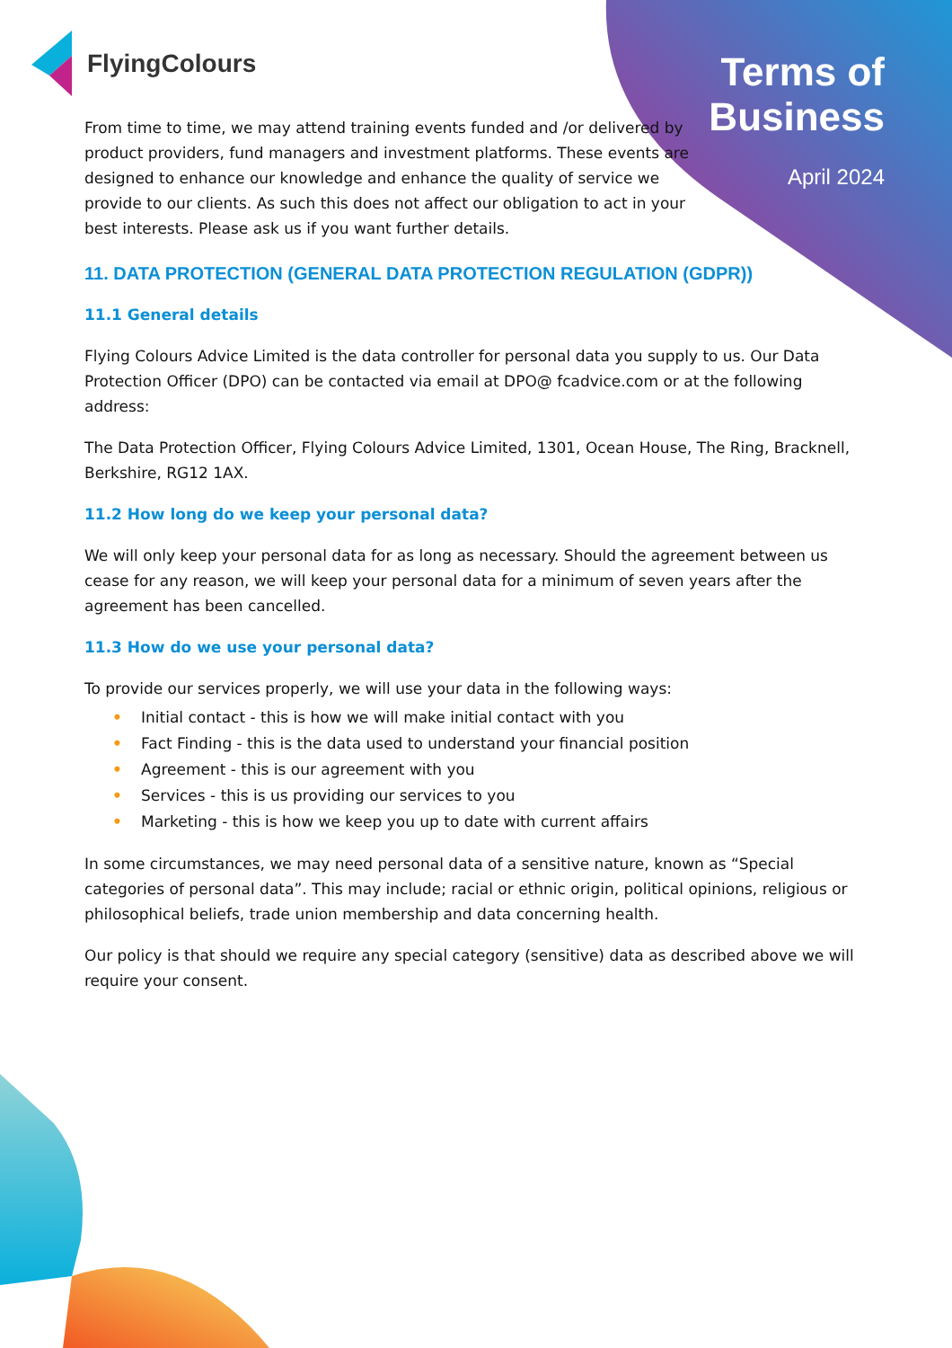FlyingColours
Terms of
Business
April 2024
From time to time, we may attend training events funded and /or delivered by product providers, fund managers and investment platforms. These events are designed to enhance our knowledge and enhance the quality of service we provide to our clients. As such this does not affect our obligation to act in your best interests. Please ask us if you want further details.
11. DATA PROTECTION (GENERAL DATA PROTECTION REGULATION (GDPR))
11.1 General details
Flying Colours Advice Limited is the data controller for personal data you supply to us. Our Data Protection Officer (DPO) can be contacted via email at DPO@ fcadvice.com or at the following address:
The Data Protection Officer, Flying Colours Advice Limited, 1301, Ocean House, The Ring, Bracknell, Berkshire, RG12 1AX.
11.2 How long do we keep your personal data?
We will only keep your personal data for as long as necessary. Should the agreement between us cease for any reason, we will keep your personal data for a minimum of seven years after the agreement has been cancelled.
11.3 How do we use your personal data?
To provide our services properly, we will use your data in the following ways:
• Initial contact - this is how we will make initial contact with you
• Fact Finding - this is the data used to understand your financial position
• Agreement - this is our agreement with you
• Services - this is us providing our services to you
• Marketing - this is how we keep you up to date with current affairs
In some circumstances, we may need personal data of a sensitive nature, known as “Special categories of personal data”. This may include; racial or ethnic origin, political opinions, religious or philosophical beliefs, trade union membership and data concerning health.
Our policy is that should we require any special category (sensitive) data as described above we will require your consent.